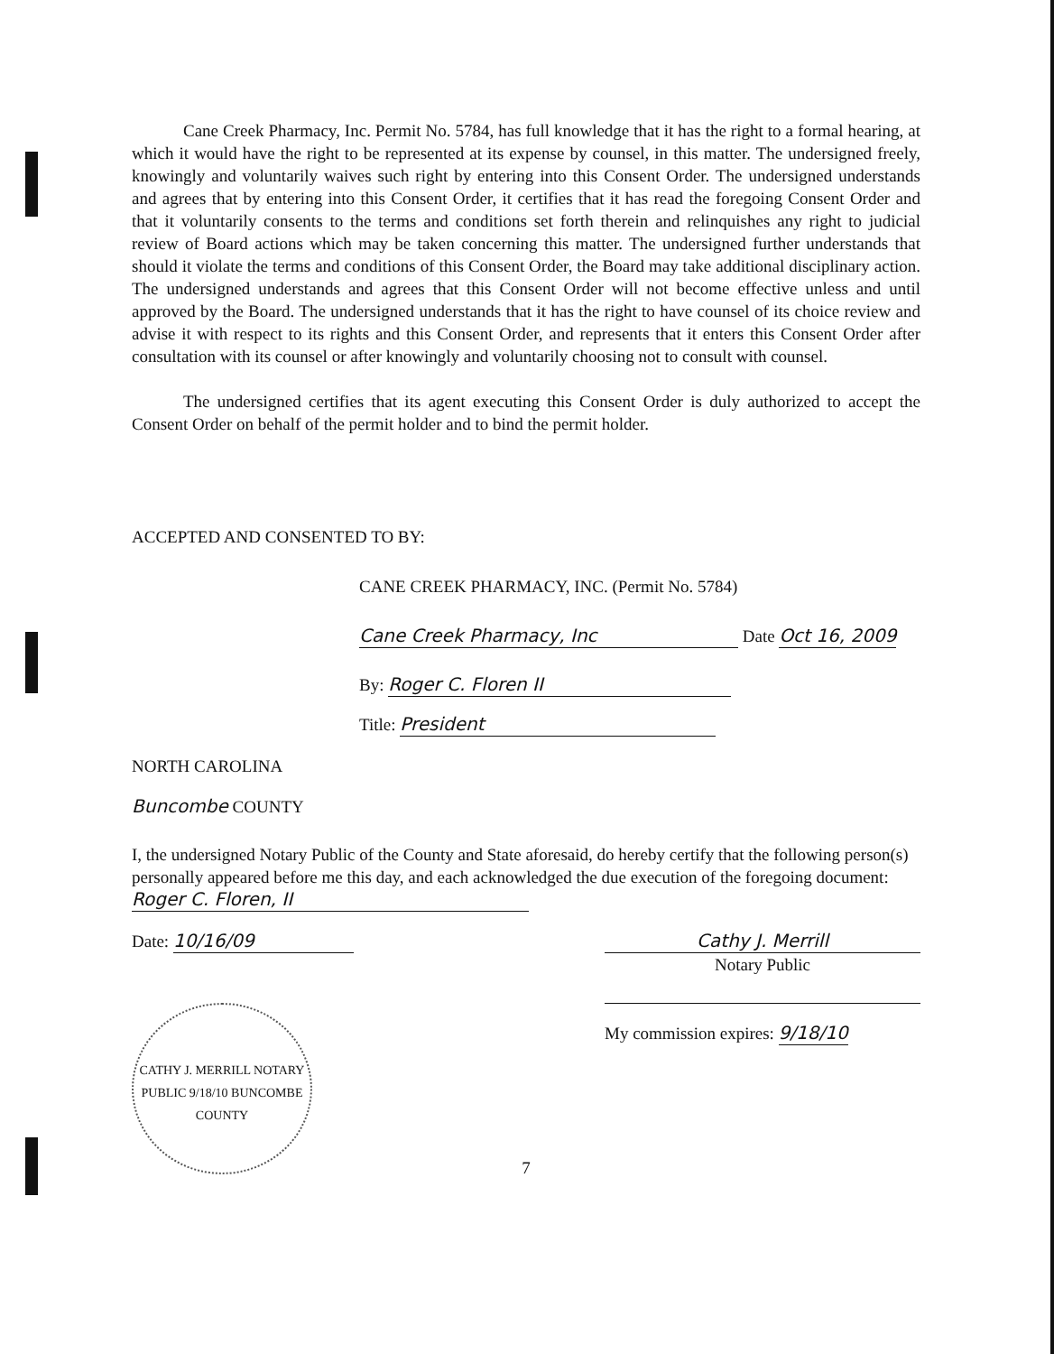Cane Creek Pharmacy, Inc. Permit No. 5784, has full knowledge that it has the right to a formal hearing, at which it would have the right to be represented at its expense by counsel, in this matter. The undersigned freely, knowingly and voluntarily waives such right by entering into this Consent Order. The undersigned understands and agrees that by entering into this Consent Order, it certifies that it has read the foregoing Consent Order and that it voluntarily consents to the terms and conditions set forth therein and relinquishes any right to judicial review of Board actions which may be taken concerning this matter. The undersigned further understands that should it violate the terms and conditions of this Consent Order, the Board may take additional disciplinary action. The undersigned understands and agrees that this Consent Order will not become effective unless and until approved by the Board. The undersigned understands that it has the right to have counsel of its choice review and advise it with respect to its rights and this Consent Order, and represents that it enters this Consent Order after consultation with its counsel or after knowingly and voluntarily choosing not to consult with counsel.
The undersigned certifies that its agent executing this Consent Order is duly authorized to accept the Consent Order on behalf of the permit holder and to bind the permit holder.
ACCEPTED AND CONSENTED TO BY:
CANE CREEK PHARMACY, INC. (Permit No. 5784)
Cane Creek Pharmacy, Inc Date Oct 16, 2009
By: Roger C. Floren II
Title: President
NORTH CAROLINA
Buncombe COUNTY
I, the undersigned Notary Public of the County and State aforesaid, do hereby certify that the following person(s) personally appeared before me this day, and each acknowledged the due execution of the foregoing document: Roger C. Floren, II
Date: 10/16/09 Cathy J. Merrill
Notary Public
CATHY J. MERRILL NOTARY PUBLIC 9/18/10 BUNCOMBE COUNTY
My commission expires: 9/18/10
7